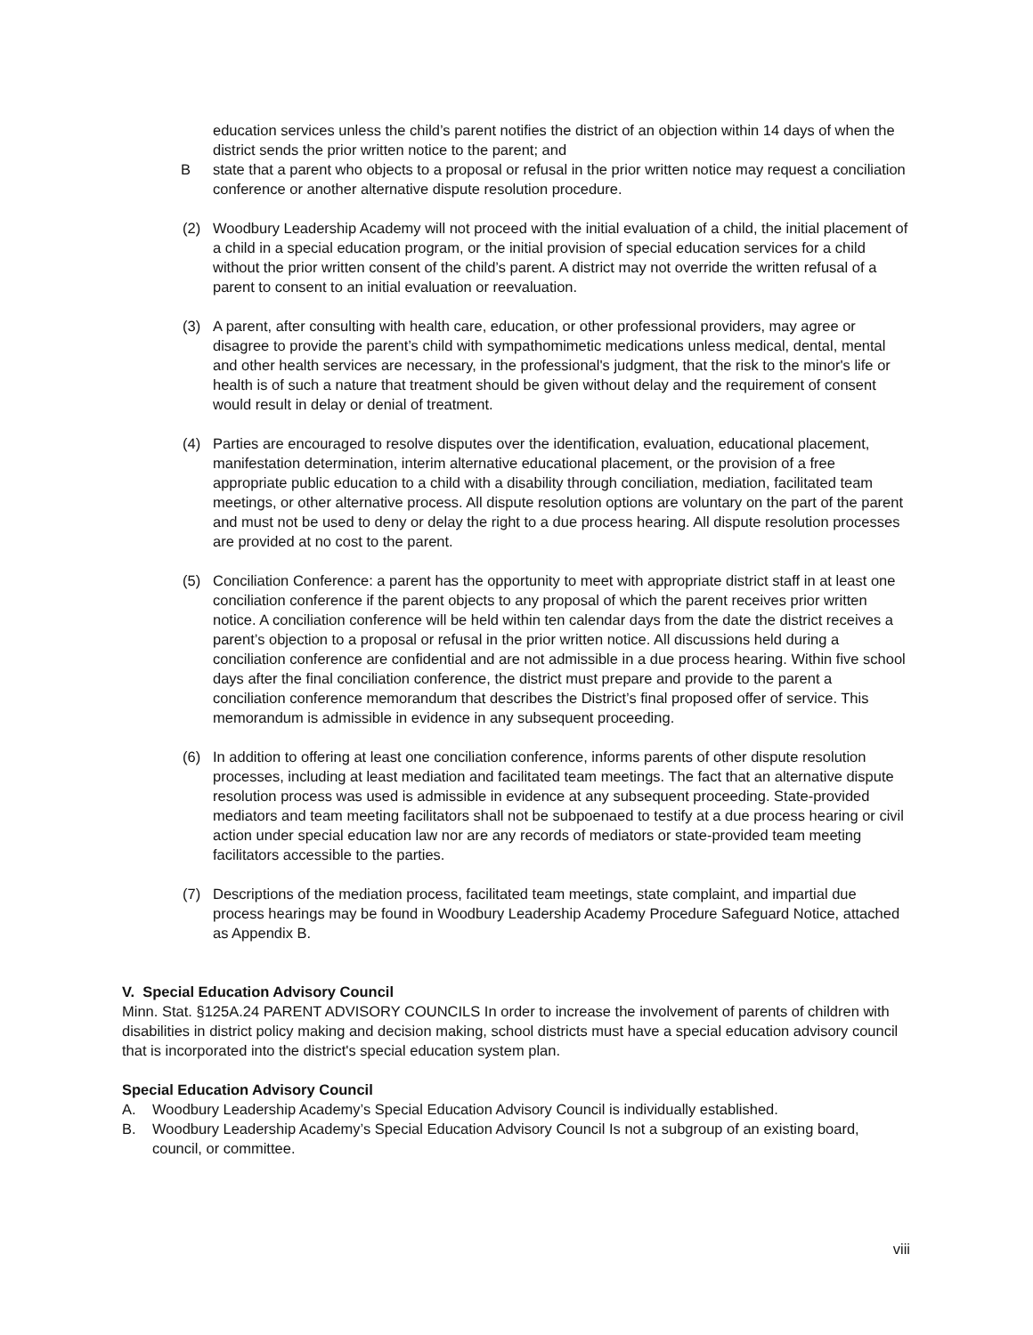education services unless the child’s parent notifies the district of an objection within 14 days of when the district sends the prior written notice to the parent; and
Bstate that a parent who objects to a proposal or refusal in the prior written notice may request a conciliation conference or another alternative dispute resolution procedure.
(2) Woodbury Leadership Academy will not proceed with the initial evaluation of a child, the initial placement of a child in a special education program, or the initial provision of special education services for a child without the prior written consent of the child’s parent. A district may not override the written refusal of a parent to consent to an initial evaluation or reevaluation.
(3) A parent, after consulting with health care, education, or other professional providers, may agree or disagree to provide the parent’s child with sympathomimetic medications unless medical, dental, mental and other health services are necessary, in the professional's judgment, that the risk to the minor's life or health is of such a nature that treatment should be given without delay and the requirement of consent would result in delay or denial of treatment.
(4) Parties are encouraged to resolve disputes over the identification, evaluation, educational placement, manifestation determination, interim alternative educational placement, or the provision of a free appropriate public education to a child with a disability through conciliation, mediation, facilitated team meetings, or other alternative process. All dispute resolution options are voluntary on the part of the parent and must not be used to deny or delay the right to a due process hearing. All dispute resolution processes are provided at no cost to the parent.
(5) Conciliation Conference: a parent has the opportunity to meet with appropriate district staff in at least one conciliation conference if the parent objects to any proposal of which the parent receives prior written notice. A conciliation conference will be held within ten calendar days from the date the district receives a parent’s objection to a proposal or refusal in the prior written notice. All discussions held during a conciliation conference are confidential and are not admissible in a due process hearing. Within five school days after the final conciliation conference, the district must prepare and provide to the parent a conciliation conference memorandum that describes the District’s final proposed offer of service. This memorandum is admissible in evidence in any subsequent proceeding.
(6) In addition to offering at least one conciliation conference, informs parents of other dispute resolution processes, including at least mediation and facilitated team meetings. The fact that an alternative dispute resolution process was used is admissible in evidence at any subsequent proceeding. State-provided mediators and team meeting facilitators shall not be subpoenaed to testify at a due process hearing or civil action under special education law nor are any records of mediators or state-provided team meeting facilitators accessible to the parties.
(7) Descriptions of the mediation process, facilitated team meetings, state complaint, and impartial due process hearings may be found in Woodbury Leadership Academy Procedure Safeguard Notice, attached as Appendix B.
V. Special Education Advisory Council
Minn. Stat. §125A.24 PARENT ADVISORY COUNCILS In order to increase the involvement of parents of children with disabilities in district policy making and decision making, school districts must have a special education advisory council that is incorporated into the district's special education system plan.
Special Education Advisory Council
A. Woodbury Leadership Academy’s Special Education Advisory Council is individually established.
B. Woodbury Leadership Academy’s Special Education Advisory Council Is not a subgroup of an existing board, council, or committee.
viii